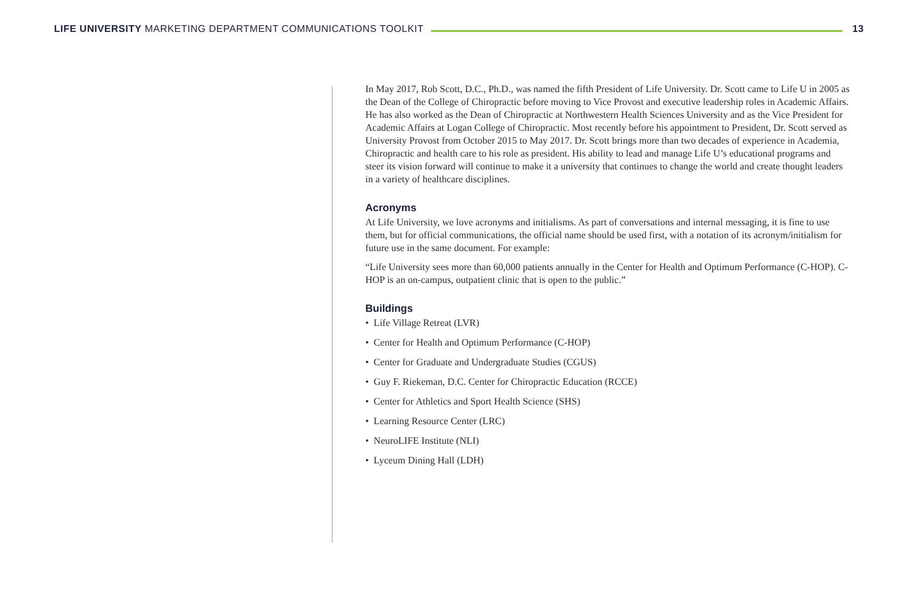LIFE UNIVERSITY MARKETING DEPARTMENT COMMUNICATIONS TOOLKIT
13
In May 2017, Rob Scott, D.C., Ph.D., was named the fifth President of Life University. Dr. Scott came to Life U in 2005 as the Dean of the College of Chiropractic before moving to Vice Provost and executive leadership roles in Academic Affairs. He has also worked as the Dean of Chiropractic at Northwestern Health Sciences University and as the Vice President for Academic Affairs at Logan College of Chiropractic. Most recently before his appointment to President, Dr. Scott served as University Provost from October 2015 to May 2017. Dr. Scott brings more than two decades of experience in Academia, Chiropractic and health care to his role as president. His ability to lead and manage Life U’s educational programs and steer its vision forward will continue to make it a university that continues to change the world and create thought leaders in a variety of healthcare disciplines.
Acronyms
At Life University, we love acronyms and initialisms. As part of conversations and internal messaging, it is fine to use them, but for official communications, the official name should be used first, with a notation of its acronym/initialism for future use in the same document. For example:
“Life University sees more than 60,000 patients annually in the Center for Health and Optimum Performance (C-HOP). C-HOP is an on-campus, outpatient clinic that is open to the public.”
Buildings
• Life Village Retreat (LVR)
• Center for Health and Optimum Performance (C-HOP)
• Center for Graduate and Undergraduate Studies (CGUS)
• Guy F. Riekeman, D.C. Center for Chiropractic Education (RCCE)
• Center for Athletics and Sport Health Science (SHS)
• Learning Resource Center (LRC)
• NeuroLIFE Institute (NLI)
• Lyceum Dining Hall (LDH)